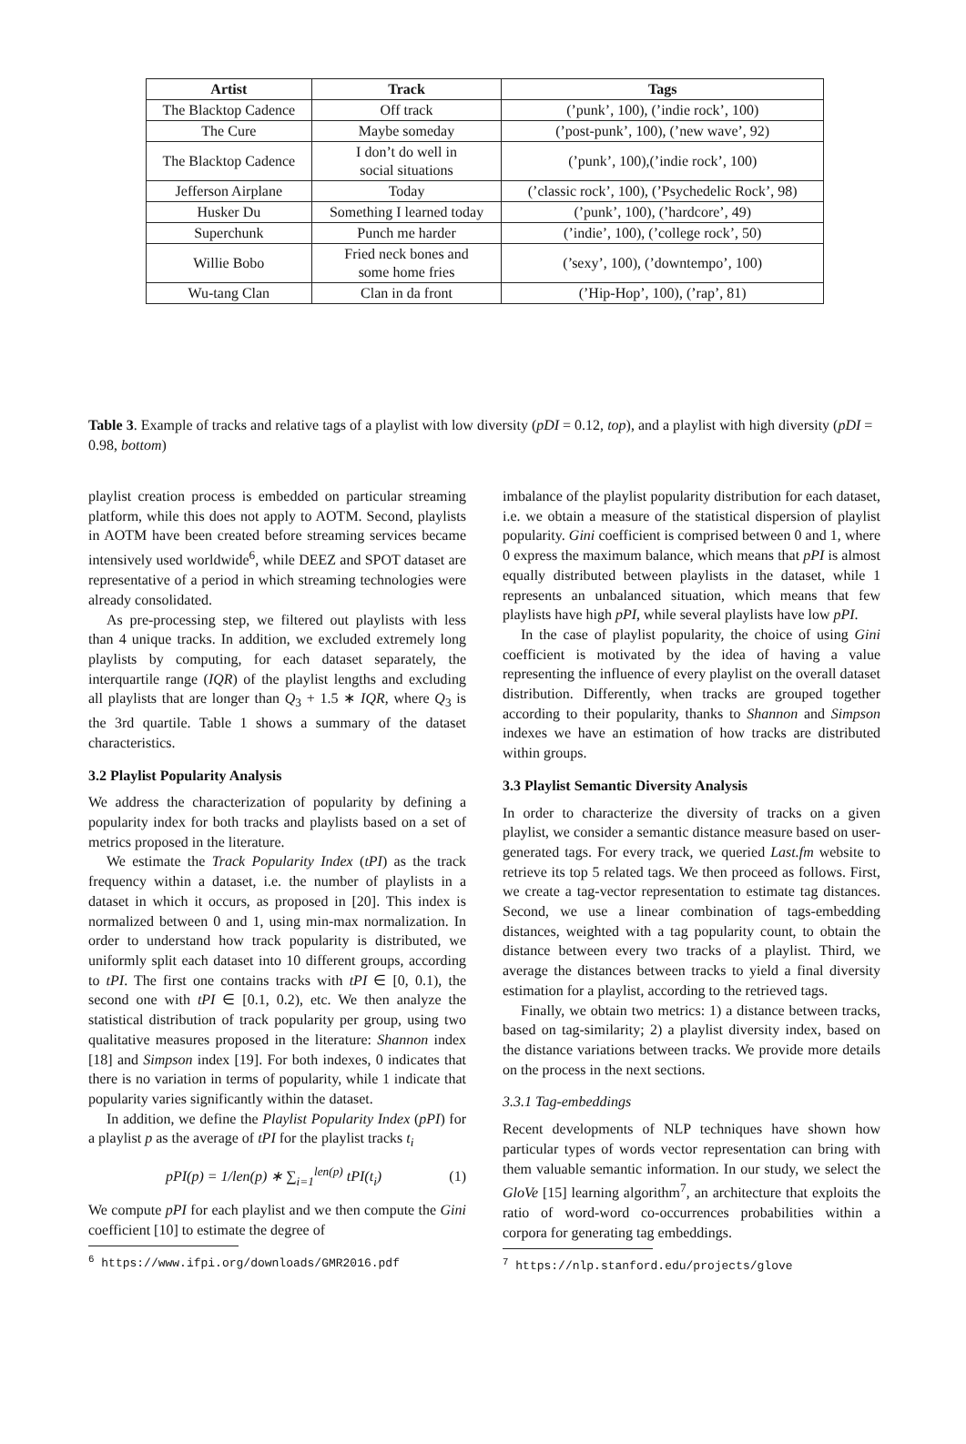| Artist | Track | Tags |
| --- | --- | --- |
| The Blacktop Cadence | Off track | (’punk’, 100), (’indie rock’, 100) |
| The Cure | Maybe someday | (’post-punk’, 100), (’new wave’, 92) |
| The Blacktop Cadence | I don’t do well in social situations | (’punk’, 100),(’indie rock’, 100) |
| Jefferson Airplane | Today | (’classic rock’, 100), (’Psychedelic Rock’, 98) |
| Husker Du | Something I learned today | (’punk’, 100), (’hardcore’, 49) |
| Superchunk | Punch me harder | (’indie’, 100), (’college rock’, 50) |
| Willie Bobo | Fried neck bones and some home fries | (’sexy’, 100), (’downtempo’, 100) |
| Wu-tang Clan | Clan in da front | (’Hip-Hop’, 100), (’rap’, 81) |
Table 3. Example of tracks and relative tags of a playlist with low diversity (pDI = 0.12, top), and a playlist with high diversity (pDI = 0.98, bottom)
playlist creation process is embedded on particular streaming platform, while this does not apply to AOTM. Second, playlists in AOTM have been created before streaming services became intensively used worldwide<sup>6</sup>, while DEEZ and SPOT dataset are representative of a period in which streaming technologies were already consolidated.
As pre-processing step, we filtered out playlists with less than 4 unique tracks. In addition, we excluded extremely long playlists by computing, for each dataset separately, the interquartile range (IQR) of the playlist lengths and excluding all playlists that are longer than Q<sub>3</sub> + 1.5 ∗ IQR, where Q<sub>3</sub> is the 3rd quartile. Table 1 shows a summary of the dataset characteristics.
3.2 Playlist Popularity Analysis
We address the characterization of popularity by defining a popularity index for both tracks and playlists based on a set of metrics proposed in the literature.
We estimate the Track Popularity Index (tPI) as the track frequency within a dataset, i.e. the number of playlists in a dataset in which it occurs, as proposed in [20]. This index is normalized between 0 and 1, using min-max normalization. In order to understand how track popularity is distributed, we uniformly split each dataset into 10 different groups, according to tPI. The first one contains tracks with tPI ∈ [0, 0.1), the second one with tPI ∈ [0.1, 0.2), etc. We then analyze the statistical distribution of track popularity per group, using two qualitative measures proposed in the literature: Shannon index [18] and Simpson index [19]. For both indexes, 0 indicates that there is no variation in terms of popularity, while 1 indicate that popularity varies significantly within the dataset.
In addition, we define the Playlist Popularity Index (pPI) for a playlist p as the average of tPI for the playlist tracks t<sub>i</sub>
pPI(p) = 1/len(p) ∗ ∑<sub>i=1</sub><sup>len(p)</sup> tPI(t<sub>i</sub>) (1)
We compute pPI for each playlist and we then compute the Gini coefficient [10] to estimate the degree of
<sup>6</sup> https://www.ifpi.org/downloads/GMR2016.pdf
imbalance of the playlist popularity distribution for each dataset, i.e. we obtain a measure of the statistical dispersion of playlist popularity. Gini coefficient is comprised between 0 and 1, where 0 express the maximum balance, which means that pPI is almost equally distributed between playlists in the dataset, while 1 represents an unbalanced situation, which means that few playlists have high pPI, while several playlists have low pPI.
In the case of playlist popularity, the choice of using Gini coefficient is motivated by the idea of having a value representing the influence of every playlist on the overall dataset distribution. Differently, when tracks are grouped together according to their popularity, thanks to Shannon and Simpson indexes we have an estimation of how tracks are distributed within groups.
3.3 Playlist Semantic Diversity Analysis
In order to characterize the diversity of tracks on a given playlist, we consider a semantic distance measure based on user-generated tags. For every track, we queried Last.fm website to retrieve its top 5 related tags. We then proceed as follows. First, we create a tag-vector representation to estimate tag distances. Second, we use a linear combination of tags-embedding distances, weighted with a tag popularity count, to obtain the distance between every two tracks of a playlist. Third, we average the distances between tracks to yield a final diversity estimation for a playlist, according to the retrieved tags.
Finally, we obtain two metrics: 1) a distance between tracks, based on tag-similarity; 2) a playlist diversity index, based on the distance variations between tracks. We provide more details on the process in the next sections.
3.3.1 Tag-embeddings
Recent developments of NLP techniques have shown how particular types of words vector representation can bring with them valuable semantic information. In our study, we select the GloVe [15] learning algorithm<sup>7</sup>, an architecture that exploits the ratio of word-word co-occurrences probabilities within a corpora for generating tag embeddings.
<sup>7</sup> https://nlp.stanford.edu/projects/glove